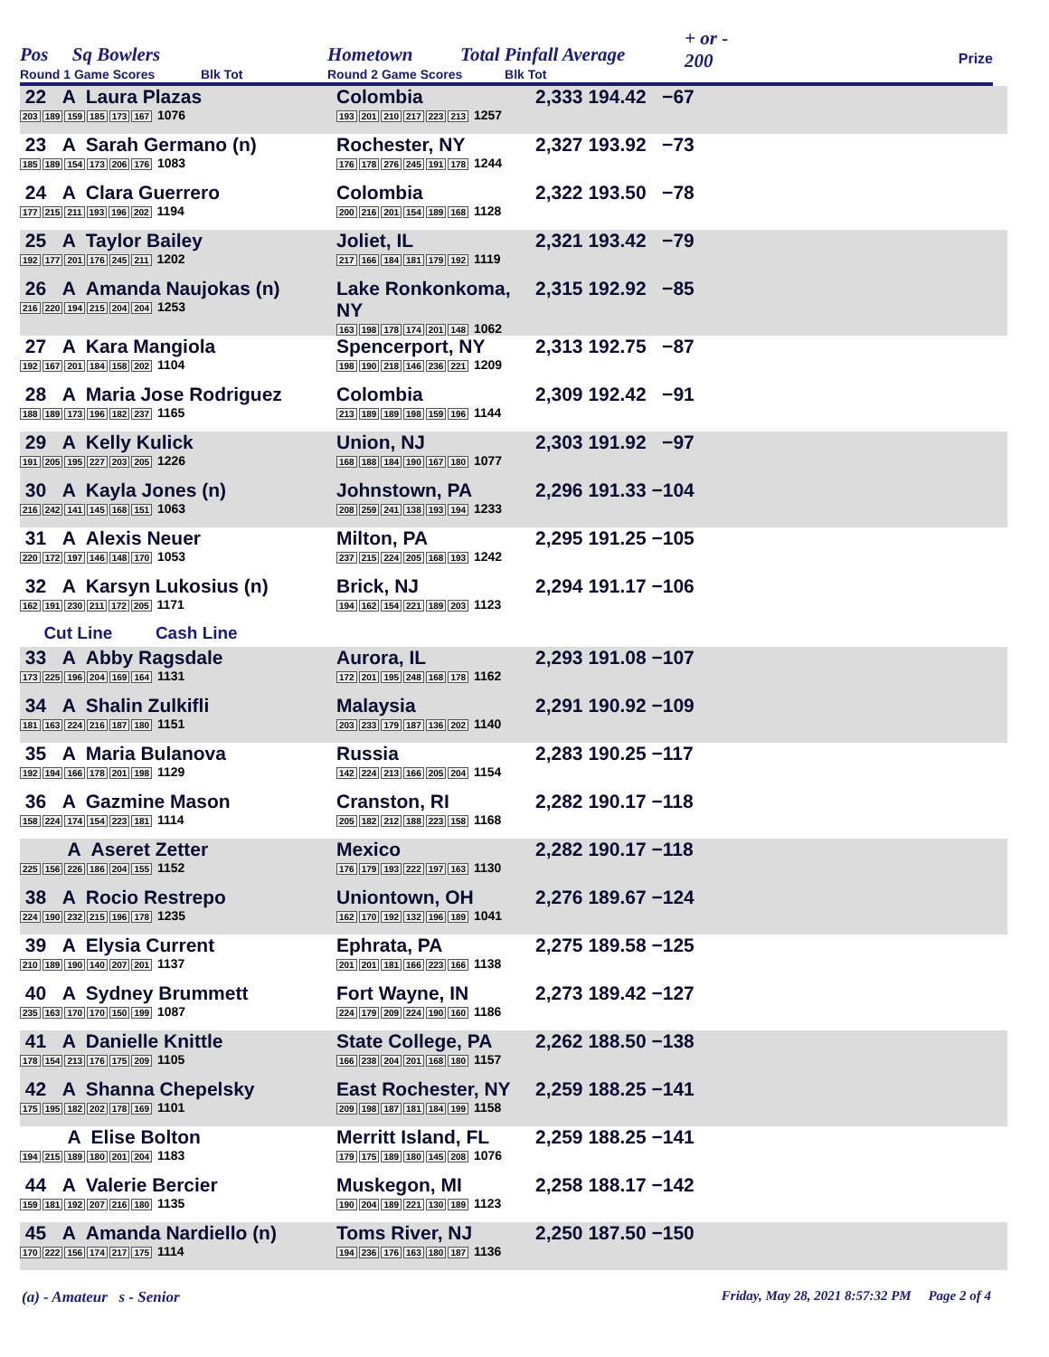| Pos Sq Bowlers Round 1 Game Scores Blk Tot | Hometown Total Pinfall Average Round 2 Game Scores Blk Tot | + or - 200 | Prize |
| 22 A Laura Plazas 203 189 159 185 173 167 1076 | Colombia 193 201 210 217 223 213 1257 | 2,333 194.42 −67 |
| 23 A Sarah Germano (n) 185 189 154 173 206 176 1083 | Rochester, NY 176 178 276 245 191 178 1244 | 2,327 193.92 −73 |
| 24 A Clara Guerrero 177 215 211 193 196 202 1194 | Colombia 200 216 201 154 189 168 1128 | 2,322 193.50 −78 |
| 25 A Taylor Bailey 192 177 201 176 245 211 1202 | Joliet, IL 217 166 184 181 179 192 1119 | 2,321 193.42 −79 |
| 26 A Amanda Naujokas (n) 216 220 194 215 204 204 1253 | Lake Ronkonkoma, NY 163 198 178 174 201 148 1062 | 2,315 192.92 −85 |
| 27 A Kara Mangiola 192 167 201 184 158 202 1104 | Spencerport, NY 198 190 218 146 236 221 1209 | 2,313 192.75 −87 |
| 28 A Maria Jose Rodriguez 188 189 173 196 182 237 1165 | Colombia 213 189 189 198 159 196 1144 | 2,309 192.42 −91 |
| 29 A Kelly Kulick 191 205 195 227 203 205 1226 | Union, NJ 168 188 184 190 167 180 1077 | 2,303 191.92 −97 |
| 30 A Kayla Jones (n) 216 242 141 145 168 151 1063 | Johnstown, PA 208 259 241 138 193 194 1233 | 2,296 191.33 −104 |
| 31 A Alexis Neuer 220 172 197 146 148 170 1053 | Milton, PA 237 215 224 205 168 193 1242 | 2,295 191.25 −105 |
| 32 A Karsyn Lukosius (n) 162 191 230 211 172 205 1171 | Brick, NJ 194 162 154 221 189 203 1123 | 2,294 191.17 −106 |
| Cut Line Cash Line | | |
| 33 A Abby Ragsdale 173 225 196 204 169 164 1131 | Aurora, IL 172 201 195 248 168 178 1162 | 2,293 191.08 −107 |
| 34 A Shalin Zulkifli 181 163 224 216 187 180 1151 | Malaysia 203 233 179 187 136 202 1140 | 2,291 190.92 −109 |
| 35 A Maria Bulanova 192 194 166 178 201 198 1129 | Russia 142 224 213 166 205 204 1154 | 2,283 190.25 −117 |
| 36 A Gazmine Mason 158 224 174 154 223 181 1114 | Cranston, RI 205 182 212 188 223 158 1168 | 2,282 190.17 −118 |
| A Aseret Zetter 225 156 226 186 204 155 1152 | Mexico 176 179 193 222 197 163 1130 | 2,282 190.17 −118 |
| 38 A Rocio Restrepo 224 190 232 215 196 178 1235 | Uniontown, OH 162 170 192 132 196 189 1041 | 2,276 189.67 −124 |
| 39 A Elysia Current 210 189 190 140 207 201 1137 | Ephrata, PA 201 201 181 166 223 166 1138 | 2,275 189.58 −125 |
| 40 A Sydney Brummett 235 163 170 170 150 199 1087 | Fort Wayne, IN 224 179 209 224 190 160 1186 | 2,273 189.42 −127 |
| 41 A Danielle Knittle 178 154 213 176 175 209 1105 | State College, PA 166 238 204 201 168 180 1157 | 2,262 188.50 −138 |
| 42 A Shanna Chepelsky 175 195 182 202 178 169 1101 | East Rochester, NY 209 198 187 181 184 199 1158 | 2,259 188.25 −141 |
| A Elise Bolton 194 215 189 180 201 204 1183 | Merritt Island, FL 179 175 189 180 145 208 1076 | 2,259 188.25 −141 |
| 44 A Valerie Bercier 159 181 192 207 216 180 1135 | Muskegon, MI 190 204 189 221 130 189 1123 | 2,258 188.17 −142 |
| 45 A Amanda Nardiello (n) 170 222 156 174 217 175 1114 | Toms River, NJ 194 236 176 163 180 187 1136 | 2,250 187.50 −150 |
(a) - Amateur s - Senior Friday, May 28, 2021 8:57:32 PM Page 2 of 4